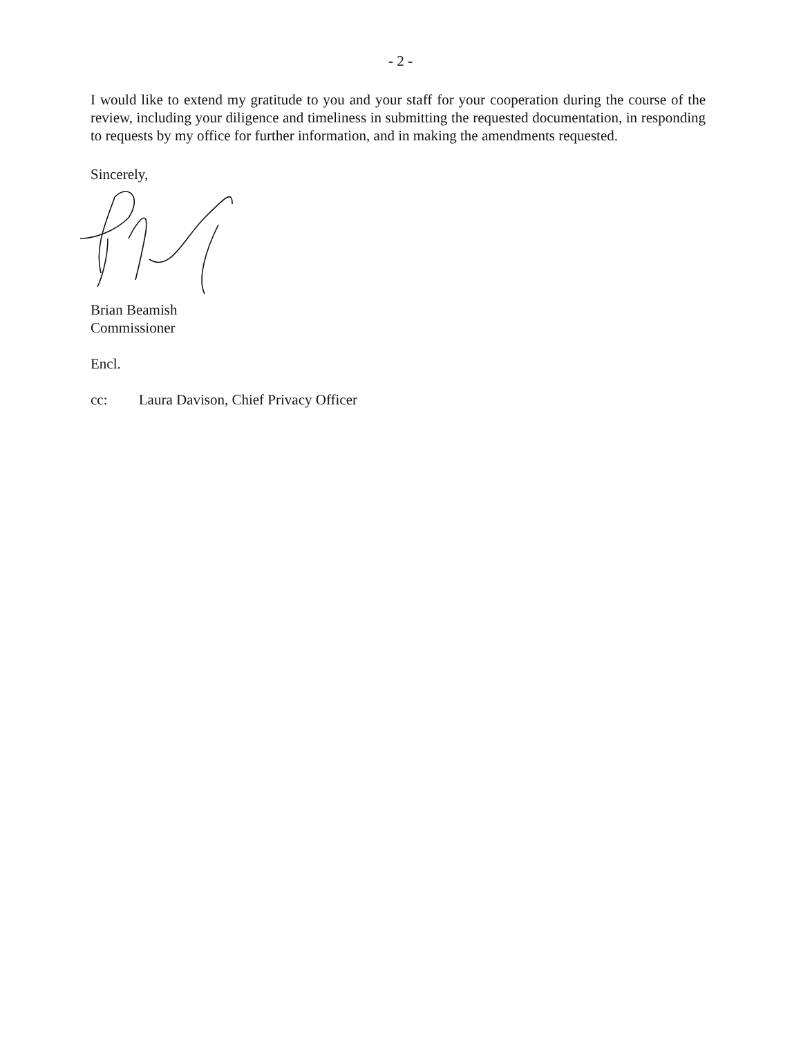- 2 -
I would like to extend my gratitude to you and your staff for your cooperation during the course of the review, including your diligence and timeliness in submitting the requested documentation, in responding to requests by my office for further information, and in making the amendments requested.
Sincerely,
Brian Beamish
Commissioner
Encl.
cc: Laura Davison, Chief Privacy Officer